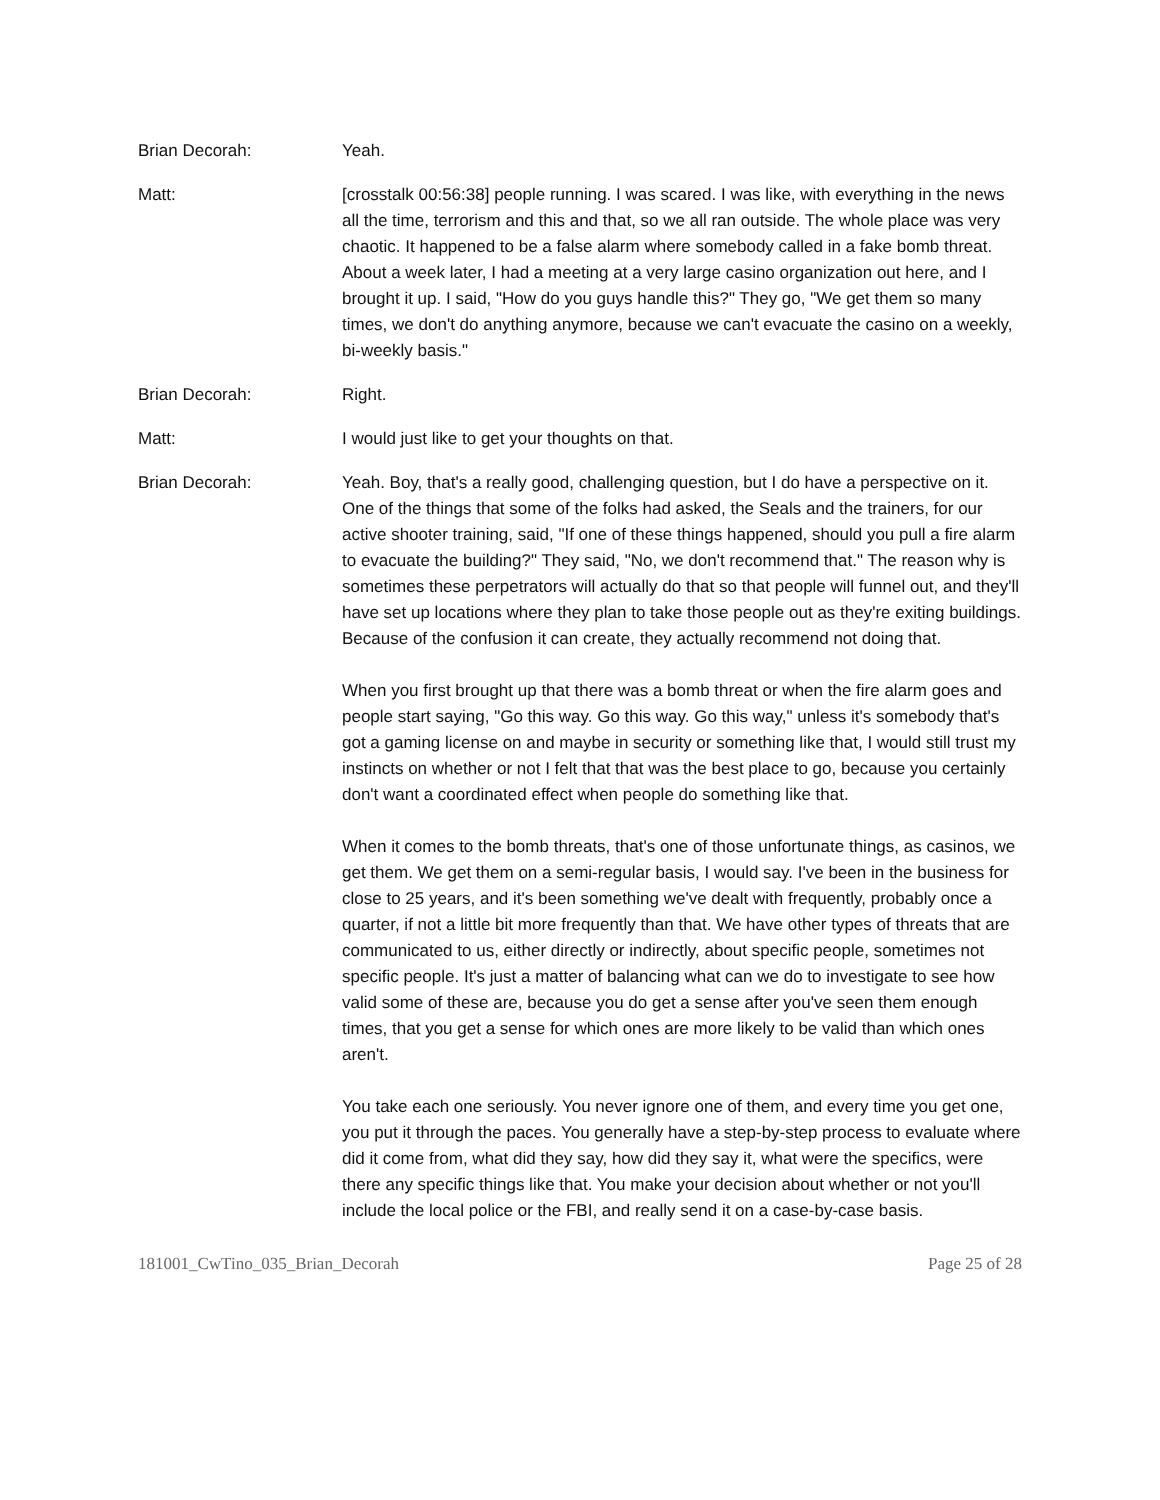Brian Decorah: Yeah.
Matt: [crosstalk 00:56:38] people running. I was scared. I was like, with everything in the news all the time, terrorism and this and that, so we all ran outside. The whole place was very chaotic. It happened to be a false alarm where somebody called in a fake bomb threat. About a week later, I had a meeting at a very large casino organization out here, and I brought it up. I said, "How do you guys handle this?" They go, "We get them so many times, we don't do anything anymore, because we can't evacuate the casino on a weekly, bi-weekly basis."
Brian Decorah: Right.
Matt: I would just like to get your thoughts on that.
Brian Decorah: Yeah. Boy, that's a really good, challenging question, but I do have a perspective on it. One of the things that some of the folks had asked, the Seals and the trainers, for our active shooter training, said, "If one of these things happened, should you pull a fire alarm to evacuate the building?" They said, "No, we don't recommend that." The reason why is sometimes these perpetrators will actually do that so that people will funnel out, and they'll have set up locations where they plan to take those people out as they're exiting buildings. Because of the confusion it can create, they actually recommend not doing that.
When you first brought up that there was a bomb threat or when the fire alarm goes and people start saying, "Go this way. Go this way. Go this way," unless it's somebody that's got a gaming license on and maybe in security or something like that, I would still trust my instincts on whether or not I felt that that was the best place to go, because you certainly don't want a coordinated effect when people do something like that.
When it comes to the bomb threats, that's one of those unfortunate things, as casinos, we get them. We get them on a semi-regular basis, I would say. I've been in the business for close to 25 years, and it's been something we've dealt with frequently, probably once a quarter, if not a little bit more frequently than that. We have other types of threats that are communicated to us, either directly or indirectly, about specific people, sometimes not specific people. It's just a matter of balancing what can we do to investigate to see how valid some of these are, because you do get a sense after you've seen them enough times, that you get a sense for which ones are more likely to be valid than which ones aren't.
You take each one seriously. You never ignore one of them, and every time you get one, you put it through the paces. You generally have a step-by-step process to evaluate where did it come from, what did they say, how did they say it, what were the specifics, were there any specific things like that. You make your decision about whether or not you'll include the local police or the FBI, and really send it on a case-by-case basis.
181001_CwTino_035_Brian_Decorah Page 25 of 28